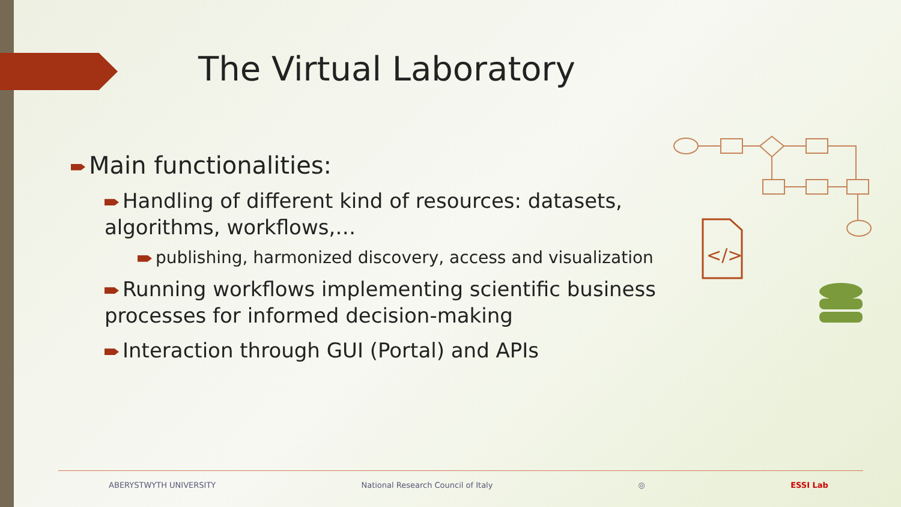The Virtual Laboratory
Main functionalities:
Handling of different kind of resources: datasets, algorithms, workflows,…
publishing, harmonized discovery, access and visualization
Running workflows implementing scientific business processes for informed decision-making
Interaction through GUI (Portal) and APIs
</>
ABERYSTWYTH UNIVERSITY National Research Council of Italy ◎ ESSI Lab